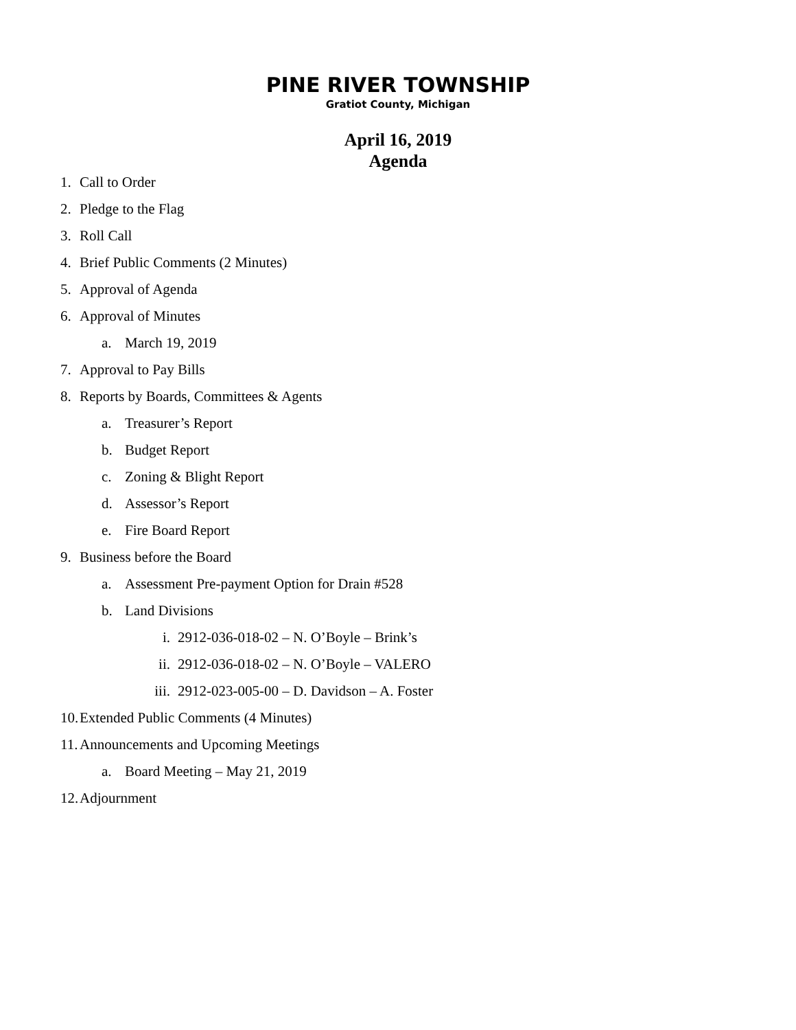PINE RIVER TOWNSHIP
Gratiot County, Michigan
April 16, 2019
Agenda
1. Call to Order
2. Pledge to the Flag
3. Roll Call
4. Brief Public Comments (2 Minutes)
5. Approval of Agenda
6. Approval of Minutes
a. March 19, 2019
7. Approval to Pay Bills
8. Reports by Boards, Committees & Agents
a. Treasurer’s Report
b. Budget Report
c. Zoning & Blight Report
d. Assessor’s Report
e. Fire Board Report
9. Business before the Board
a. Assessment Pre-payment Option for Drain #528
b. Land Divisions
i. 2912-036-018-02 – N. O’Boyle – Brink’s
ii. 2912-036-018-02 – N. O’Boyle – VALERO
iii. 2912-023-005-00 – D. Davidson – A. Foster
10. Extended Public Comments (4 Minutes)
11. Announcements and Upcoming Meetings
a. Board Meeting – May 21, 2019
12. Adjournment